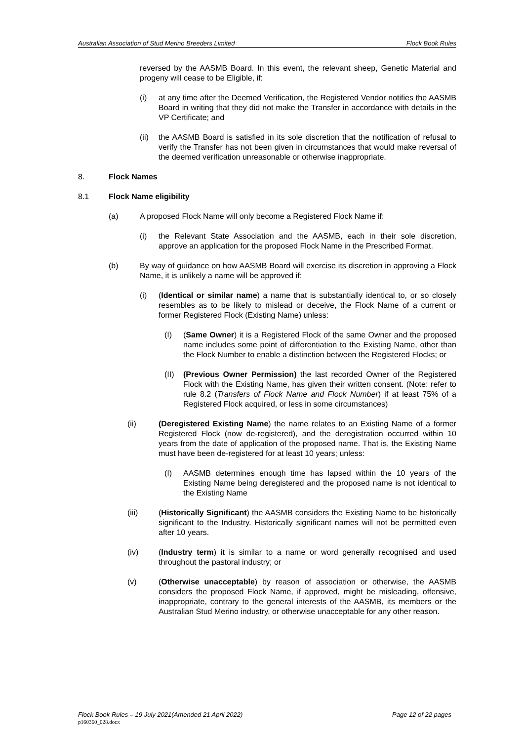Australian Association of Stud Merino Breeders Limited Flock Book Rules
reversed by the AASMB Board. In this event, the relevant sheep, Genetic Material and progeny will cease to be Eligible, if:
(i) at any time after the Deemed Verification, the Registered Vendor notifies the AASMB Board in writing that they did not make the Transfer in accordance with details in the VP Certificate; and
(ii) the AASMB Board is satisfied in its sole discretion that the notification of refusal to verify the Transfer has not been given in circumstances that would make reversal of the deemed verification unreasonable or otherwise inappropriate.
8. Flock Names
8.1 Flock Name eligibility
(a) A proposed Flock Name will only become a Registered Flock Name if:
(i) the Relevant State Association and the AASMB, each in their sole discretion, approve an application for the proposed Flock Name in the Prescribed Format.
(b) By way of guidance on how AASMB Board will exercise its discretion in approving a Flock Name, it is unlikely a name will be approved if:
(i) (Identical or similar name) a name that is substantially identical to, or so closely resembles as to be likely to mislead or deceive, the Flock Name of a current or former Registered Flock (Existing Name) unless:
(I) (Same Owner) it is a Registered Flock of the same Owner and the proposed name includes some point of differentiation to the Existing Name, other than the Flock Number to enable a distinction between the Registered Flocks; or
(II) (Previous Owner Permission) the last recorded Owner of the Registered Flock with the Existing Name, has given their written consent. (Note: refer to rule 8.2 (Transfers of Flock Name and Flock Number) if at least 75% of a Registered Flock acquired, or less in some circumstances)
(ii) (Deregistered Existing Name) the name relates to an Existing Name of a former Registered Flock (now de-registered), and the deregistration occurred within 10 years from the date of application of the proposed name. That is, the Existing Name must have been de-registered for at least 10 years; unless:
(I) AASMB determines enough time has lapsed within the 10 years of the Existing Name being deregistered and the proposed name is not identical to the Existing Name
(iii) (Historically Significant) the AASMB considers the Existing Name to be historically significant to the Industry. Historically significant names will not be permitted even after 10 years.
(iv) (Industry term) it is similar to a name or word generally recognised and used throughout the pastoral industry; or
(v) (Otherwise unacceptable) by reason of association or otherwise, the AASMB considers the proposed Flock Name, if approved, might be misleading, offensive, inappropriate, contrary to the general interests of the AASMB, its members or the Australian Stud Merino industry, or otherwise unacceptable for any other reason.
Flock Book Rules – 19 July 2021(Amended 21 April 2022) Page 12 of 22 pages
p160360_028.docx